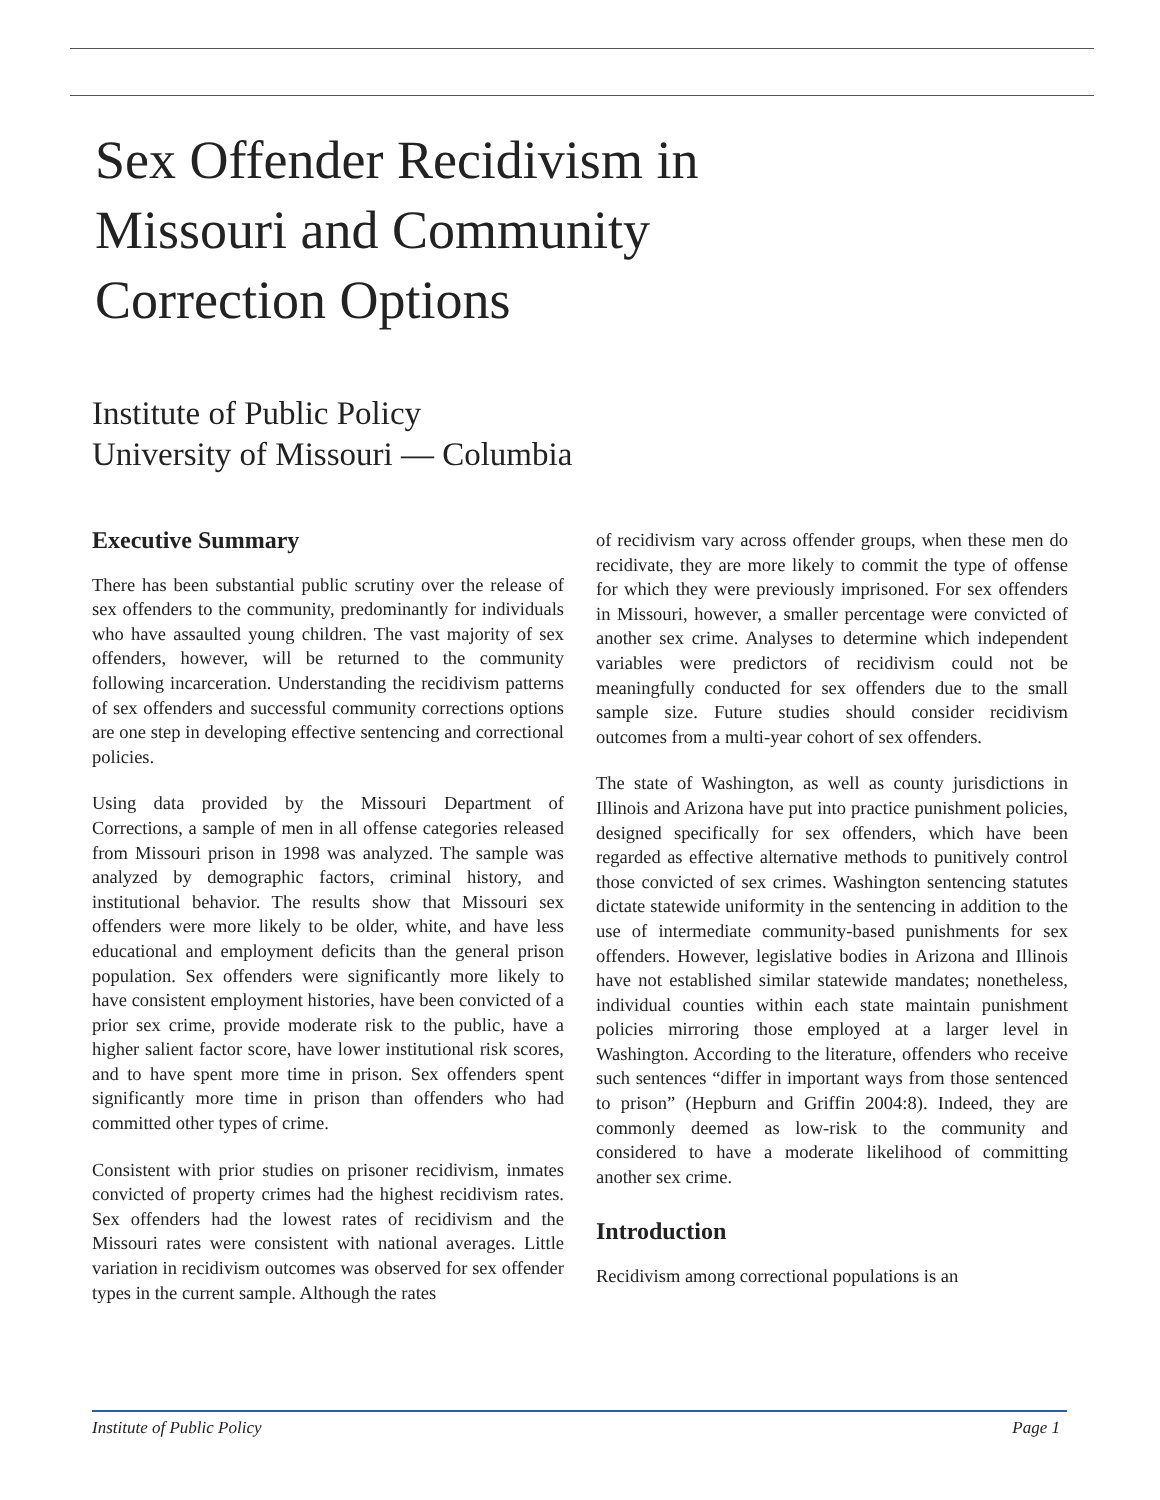Sex Offender Recidivism in Missouri and Community Correction Options
Institute of Public Policy
University of Missouri — Columbia
Executive Summary
There has been substantial public scrutiny over the release of sex offenders to the community, predominantly for individuals who have assaulted young children. The vast majority of sex offenders, however, will be returned to the community following incarceration. Understanding the recidivism patterns of sex offenders and successful community corrections options are one step in developing effective sentencing and correctional policies.
Using data provided by the Missouri Department of Corrections, a sample of men in all offense categories released from Missouri prison in 1998 was analyzed. The sample was analyzed by demographic factors, criminal history, and institutional behavior. The results show that Missouri sex offenders were more likely to be older, white, and have less educational and employment deficits than the general prison population. Sex offenders were significantly more likely to have consistent employment histories, have been convicted of a prior sex crime, provide moderate risk to the public, have a higher salient factor score, have lower institutional risk scores, and to have spent more time in prison. Sex offenders spent significantly more time in prison than offenders who had committed other types of crime.
Consistent with prior studies on prisoner recidivism, inmates convicted of property crimes had the highest recidivism rates. Sex offenders had the lowest rates of recidivism and the Missouri rates were consistent with national averages. Little variation in recidivism outcomes was observed for sex offender types in the current sample. Although the rates
of recidivism vary across offender groups, when these men do recidivate, they are more likely to commit the type of offense for which they were previously imprisoned. For sex offenders in Missouri, however, a smaller percentage were convicted of another sex crime. Analyses to determine which independent variables were predictors of recidivism could not be meaningfully conducted for sex offenders due to the small sample size. Future studies should consider recidivism outcomes from a multi-year cohort of sex offenders.
The state of Washington, as well as county jurisdictions in Illinois and Arizona have put into practice punishment policies, designed specifically for sex offenders, which have been regarded as effective alternative methods to punitively control those convicted of sex crimes. Washington sentencing statutes dictate statewide uniformity in the sentencing in addition to the use of intermediate community-based punishments for sex offenders. However, legislative bodies in Arizona and Illinois have not established similar statewide mandates; nonetheless, individual counties within each state maintain punishment policies mirroring those employed at a larger level in Washington. According to the literature, offenders who receive such sentences “differ in important ways from those sentenced to prison” (Hepburn and Griffin 2004:8). Indeed, they are commonly deemed as low-risk to the community and considered to have a moderate likelihood of committing another sex crime.
Introduction
Recidivism among correctional populations is an
Institute of Public Policy Page 1